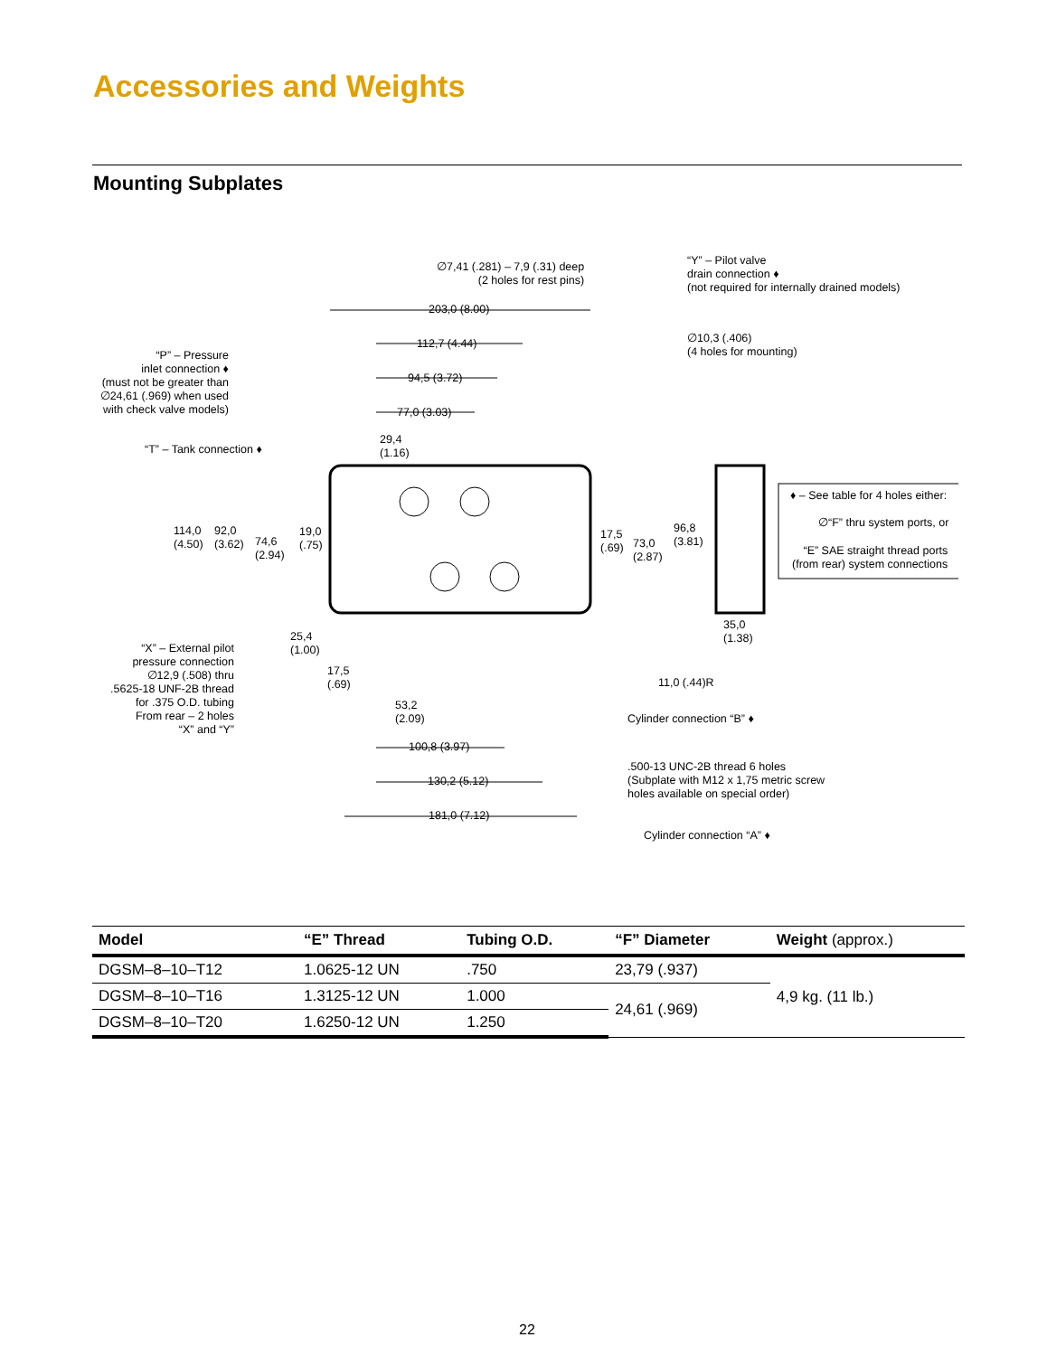Accessories and Weights
Mounting Subplates
∅7,41 (.281) – 7,9 (.31) deep
(2 holes for rest pins)
“Y” – Pilot valve
drain connection ♦
(not required for internally drained models)
203,0 (8.00)
112,7 (4.44)
∅10,3 (.406)
(4 holes for mounting)
“P” – Pressure
inlet connection ♦
(must not be greater than
∅24,61 (.969) when used
with check valve models)
94,5 (3.72)
77,0 (3.03)
29,4
(1.16)
“T” – Tank connection ♦
♦ – See table for 4 holes either:
∅“F” thru system ports, or
“E” SAE straight thread ports
(from rear) system connections
114,0
(4.50)
92,0
(3.62)
74,6
(2.94)
19,0
(.75)
17,5
(.69)
73,0
(2.87)
96,8
(3.81)
35,0
(1.38)
25,4
(1.00)
“X” – External pilot
pressure connection
∅12,9 (.508) thru
.5625-18 UNF-2B thread
for .375 O.D. tubing
From rear – 2 holes
“X” and “Y”
17,5
(.69)
11,0 (.44)R
53,2
(2.09)
Cylinder connection “B” ♦
100,8 (3.97)
.500-13 UNC-2B thread 6 holes
(Subplate with M12 x 1,75 metric screw
holes available on special order)
130,2 (5.12)
181,0 (7.12)
Cylinder connection “A” ♦
| Model | “E” Thread | Tubing O.D. | “F” Diameter | Weight (approx.) |
| --- | --- | --- | --- | --- |
| DGSM–8–10–T12 | 1.0625-12 UN | .750 | 23,79 (.937) | 4,9 kg. (11 lb.) |
| DGSM–8–10–T16 | 1.3125-12 UN | 1.000 | 24,61 (.969) | |
| DGSM–8–10–T20 | 1.6250-12 UN | 1.250 | | |
22